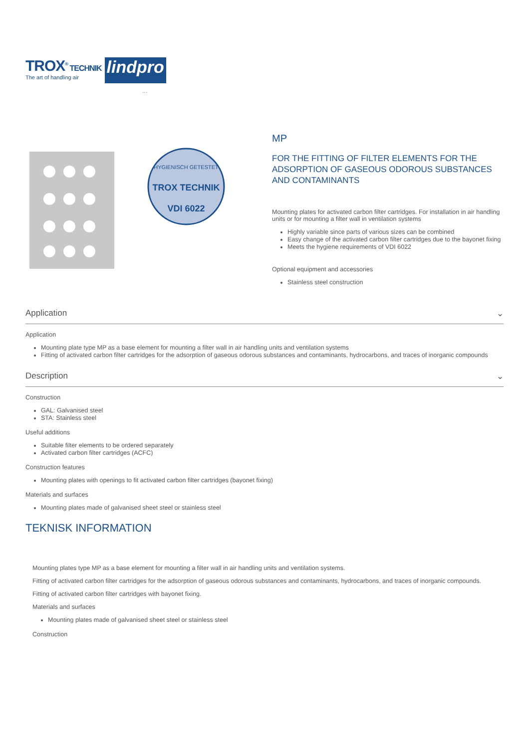TROX<sup>®</sup> TECHNIK
The art of handling air
lindpro
...
HYGIENISCH GETESTET
TROX TECHNIK
VDI 6022
MP
FOR THE FITTING OF FILTER ELEMENTS FOR THE ADSORPTION OF GASEOUS ODOROUS SUBSTANCES AND CONTAMINANTS
Mounting plates for activated carbon filter cartridges. For installation in air handling units or for mounting a filter wall in ventilation systems
Highly variable since parts of various sizes can be combined
Easy change of the activated carbon filter cartridges due to the bayonet fixing
Meets the hygiene requirements of VDI 6022
Optional equipment and accessories
Stainless steel construction
Application ⌄
Application
Mounting plate type MP as a base element for mounting a filter wall in air handling units and ventilation systems
Fitting of activated carbon filter cartridges for the adsorption of gaseous odorous substances and contaminants, hydrocarbons, and traces of inorganic compounds
Description ⌄
Construction
GAL: Galvanised steel
STA: Stainless steel
Useful additions
Suitable filter elements to be ordered separately
Activated carbon filter cartridges (ACFC)
Construction features
Mounting plates with openings to fit activated carbon filter cartridges (bayonet fixing)
Materials and surfaces
Mounting plates made of galvanised sheet steel or stainless steel
TEKNISK INFORMATION
Mounting plates type MP as a base element for mounting a filter wall in air handling units and ventilation systems.
Fitting of activated carbon filter cartridges for the adsorption of gaseous odorous substances and contaminants, hydrocarbons, and traces of inorganic compounds.
Fitting of activated carbon filter cartridges with bayonet fixing.
Materials and surfaces
Mounting plates made of galvanised sheet steel or stainless steel
Construction